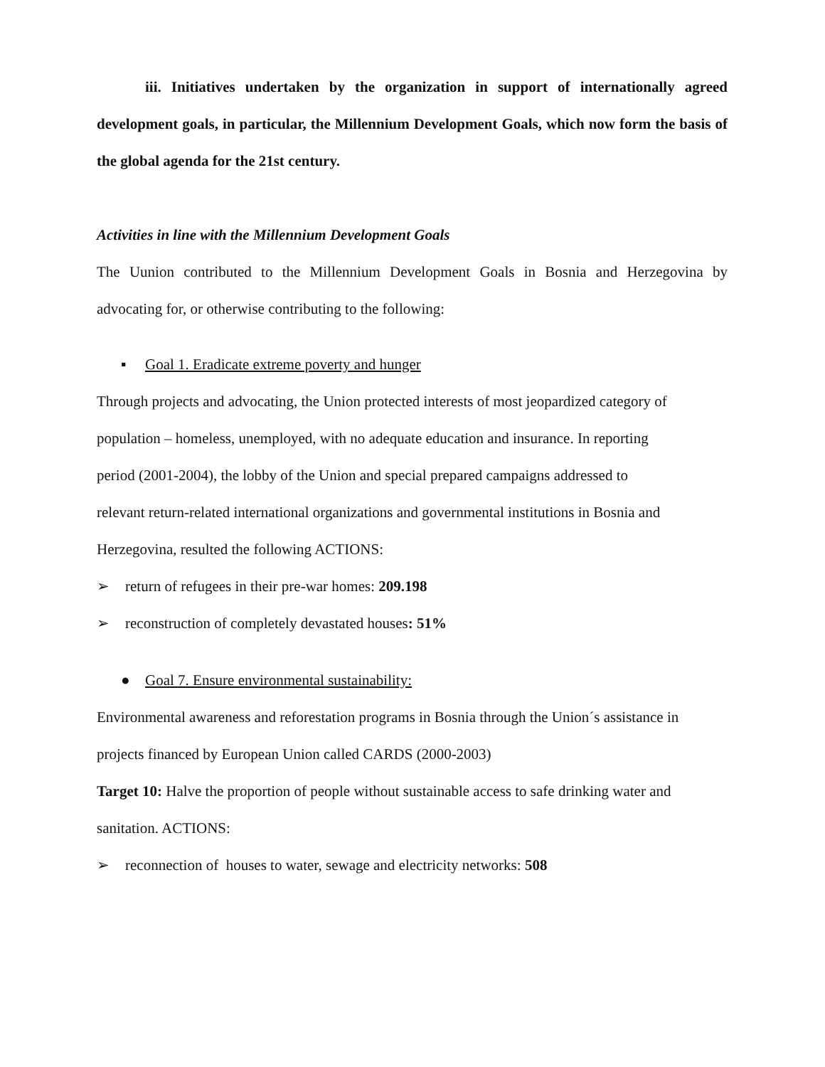iii. Initiatives undertaken by the organization in support of internationally agreed development goals, in particular, the Millennium Development Goals, which now form the basis of the global agenda for the 21st century.
Activities in line with the Millennium Development Goals
The Uunion contributed to the Millennium Development Goals in Bosnia and Herzegovina by advocating for, or otherwise contributing to the following:
▪ Goal 1. Eradicate extreme poverty and hunger
Through projects and advocating, the Union protected interests of most jeopardized category of
population – homeless, unemployed, with no adequate education and insurance. In reporting
period (2001-2004), the lobby of the Union and special prepared campaigns addressed to
relevant return-related international organizations and governmental institutions in Bosnia and
Herzegovina, resulted the following ACTIONS:
➢ return of refugees in their pre-war homes: 209.198
➢ reconstruction of completely devastated houses: 51%
● Goal 7. Ensure environmental sustainability:
Environmental awareness and reforestation programs in Bosnia through the Union´s assistance in
projects financed by European Union called CARDS (2000-2003)
Target 10: Halve the proportion of people without sustainable access to safe drinking water and
sanitation. ACTIONS:
➢ reconnection of houses to water, sewage and electricity networks: 508